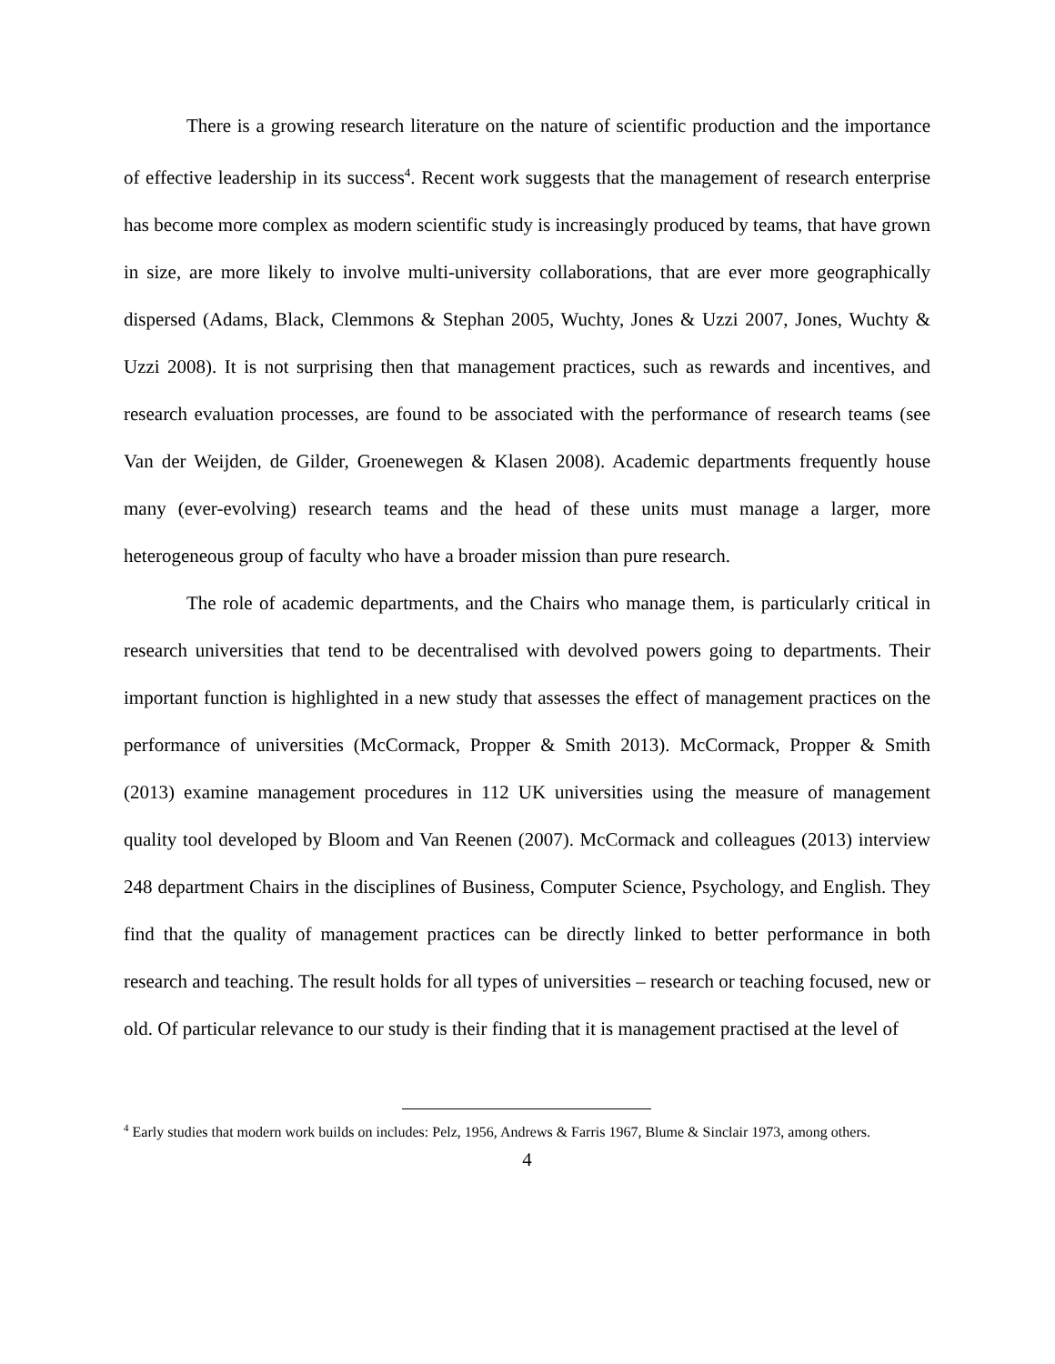There is a growing research literature on the nature of scientific production and the importance of effective leadership in its success<sup>4</sup>. Recent work suggests that the management of research enterprise has become more complex as modern scientific study is increasingly produced by teams, that have grown in size, are more likely to involve multi-university collaborations, that are ever more geographically dispersed (Adams, Black, Clemmons & Stephan 2005, Wuchty, Jones & Uzzi 2007, Jones, Wuchty & Uzzi 2008). It is not surprising then that management practices, such as rewards and incentives, and research evaluation processes, are found to be associated with the performance of research teams (see Van der Weijden, de Gilder, Groenewegen & Klasen 2008). Academic departments frequently house many (ever-evolving) research teams and the head of these units must manage a larger, more heterogeneous group of faculty who have a broader mission than pure research.
The role of academic departments, and the Chairs who manage them, is particularly critical in research universities that tend to be decentralised with devolved powers going to departments. Their important function is highlighted in a new study that assesses the effect of management practices on the performance of universities (McCormack, Propper & Smith 2013). McCormack, Propper & Smith (2013) examine management procedures in 112 UK universities using the measure of management quality tool developed by Bloom and Van Reenen (2007). McCormack and colleagues (2013) interview 248 department Chairs in the disciplines of Business, Computer Science, Psychology, and English. They find that the quality of management practices can be directly linked to better performance in both research and teaching. The result holds for all types of universities – research or teaching focused, new or old. Of particular relevance to our study is their finding that it is management practised at the level of
<sup>4</sup> Early studies that modern work builds on includes: Pelz, 1956, Andrews & Farris 1967, Blume & Sinclair 1973, among others.
4